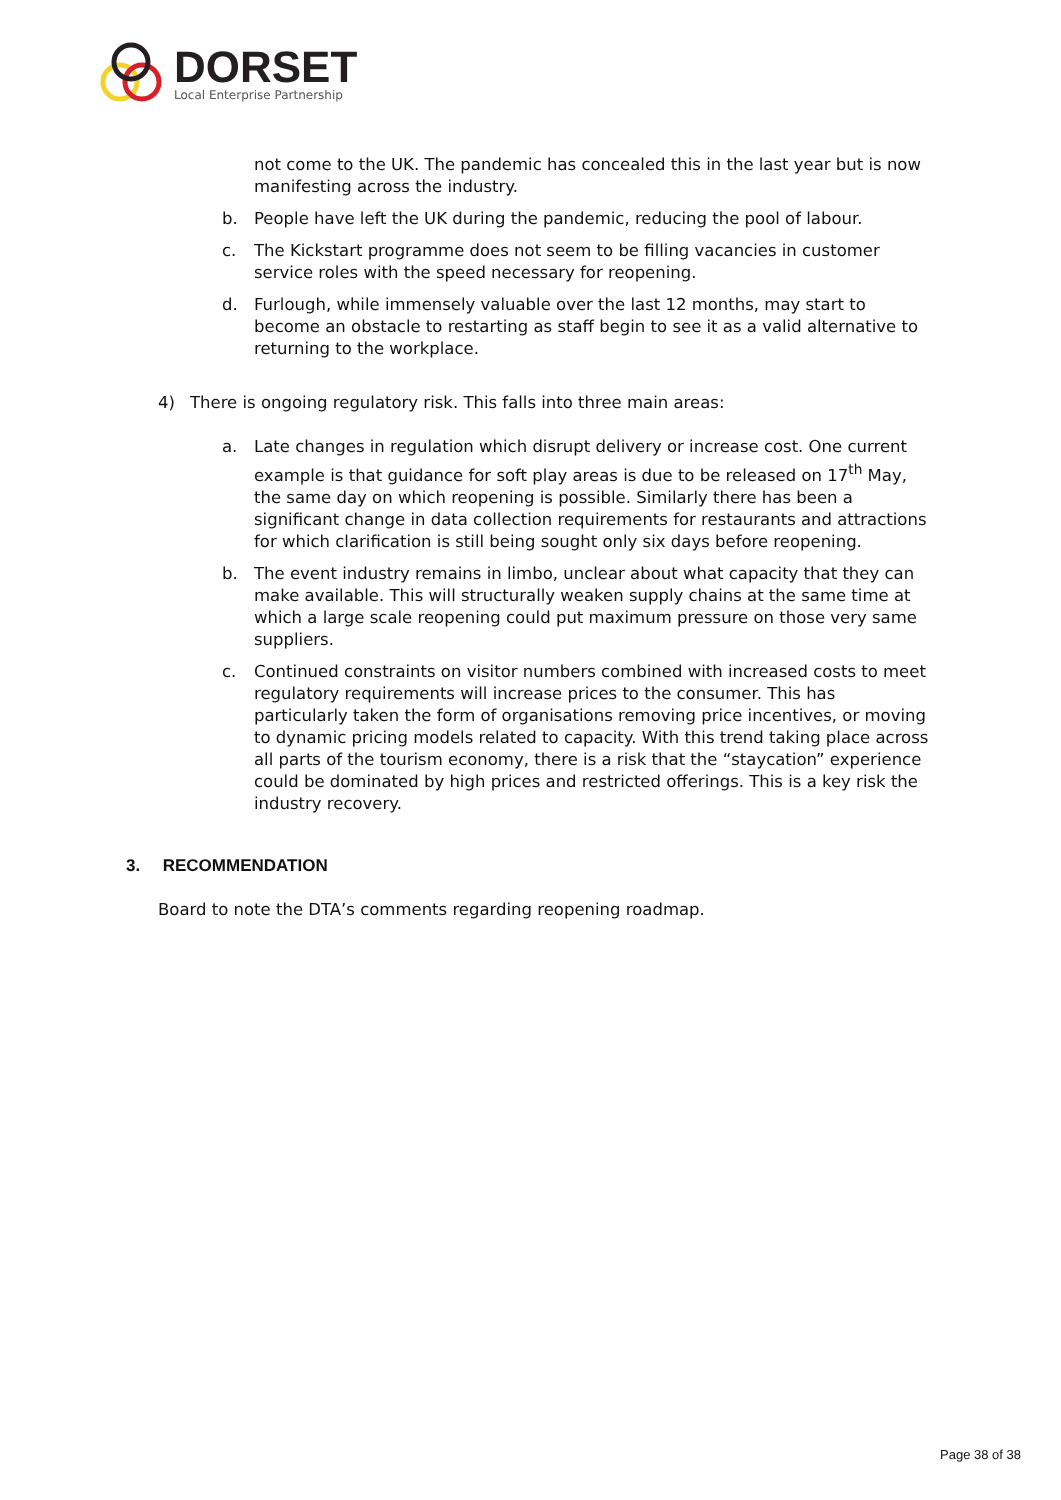DORSET
Local Enterprise Partnership
not come to the UK. The pandemic has concealed this in the last year but is now manifesting across the industry.
b. People have left the UK during the pandemic, reducing the pool of labour.
c. The Kickstart programme does not seem to be filling vacancies in customer service roles with the speed necessary for reopening.
d. Furlough, while immensely valuable over the last 12 months, may start to become an obstacle to restarting as staff begin to see it as a valid alternative to returning to the workplace.
4) There is ongoing regulatory risk. This falls into three main areas:
a. Late changes in regulation which disrupt delivery or increase cost. One current example is that guidance for soft play areas is due to be released on 17<sup>th</sup> May, the same day on which reopening is possible. Similarly there has been a significant change in data collection requirements for restaurants and attractions for which clarification is still being sought only six days before reopening.
b. The event industry remains in limbo, unclear about what capacity that they can make available. This will structurally weaken supply chains at the same time at which a large scale reopening could put maximum pressure on those very same suppliers.
c. Continued constraints on visitor numbers combined with increased costs to meet regulatory requirements will increase prices to the consumer. This has particularly taken the form of organisations removing price incentives, or moving to dynamic pricing models related to capacity. With this trend taking place across all parts of the tourism economy, there is a risk that the “staycation” experience could be dominated by high prices and restricted offerings. This is a key risk the industry recovery.
3. RECOMMENDATION
Board to note the DTA’s comments regarding reopening roadmap.
Page 38 of 38